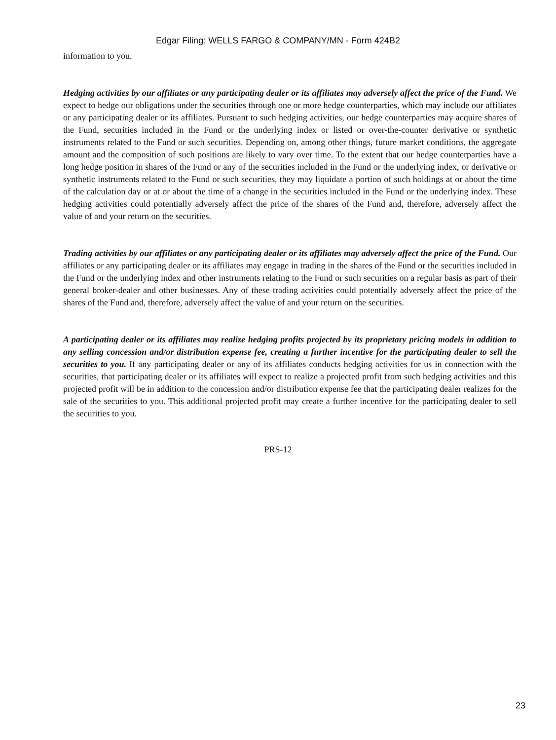Edgar Filing: WELLS FARGO & COMPANY/MN - Form 424B2
information to you.
Hedging activities by our affiliates or any participating dealer or its affiliates may adversely affect the price of the Fund. We expect to hedge our obligations under the securities through one or more hedge counterparties, which may include our affiliates or any participating dealer or its affiliates. Pursuant to such hedging activities, our hedge counterparties may acquire shares of the Fund, securities included in the Fund or the underlying index or listed or over-the-counter derivative or synthetic instruments related to the Fund or such securities. Depending on, among other things, future market conditions, the aggregate amount and the composition of such positions are likely to vary over time. To the extent that our hedge counterparties have a long hedge position in shares of the Fund or any of the securities included in the Fund or the underlying index, or derivative or synthetic instruments related to the Fund or such securities, they may liquidate a portion of such holdings at or about the time of the calculation day or at or about the time of a change in the securities included in the Fund or the underlying index. These hedging activities could potentially adversely affect the price of the shares of the Fund and, therefore, adversely affect the value of and your return on the securities.
Trading activities by our affiliates or any participating dealer or its affiliates may adversely affect the price of the Fund. Our affiliates or any participating dealer or its affiliates may engage in trading in the shares of the Fund or the securities included in the Fund or the underlying index and other instruments relating to the Fund or such securities on a regular basis as part of their general broker-dealer and other businesses. Any of these trading activities could potentially adversely affect the price of the shares of the Fund and, therefore, adversely affect the value of and your return on the securities.
A participating dealer or its affiliates may realize hedging profits projected by its proprietary pricing models in addition to any selling concession and/or distribution expense fee, creating a further incentive for the participating dealer to sell the securities to you. If any participating dealer or any of its affiliates conducts hedging activities for us in connection with the securities, that participating dealer or its affiliates will expect to realize a projected profit from such hedging activities and this projected profit will be in addition to the concession and/or distribution expense fee that the participating dealer realizes for the sale of the securities to you. This additional projected profit may create a further incentive for the participating dealer to sell the securities to you.
PRS-12
23